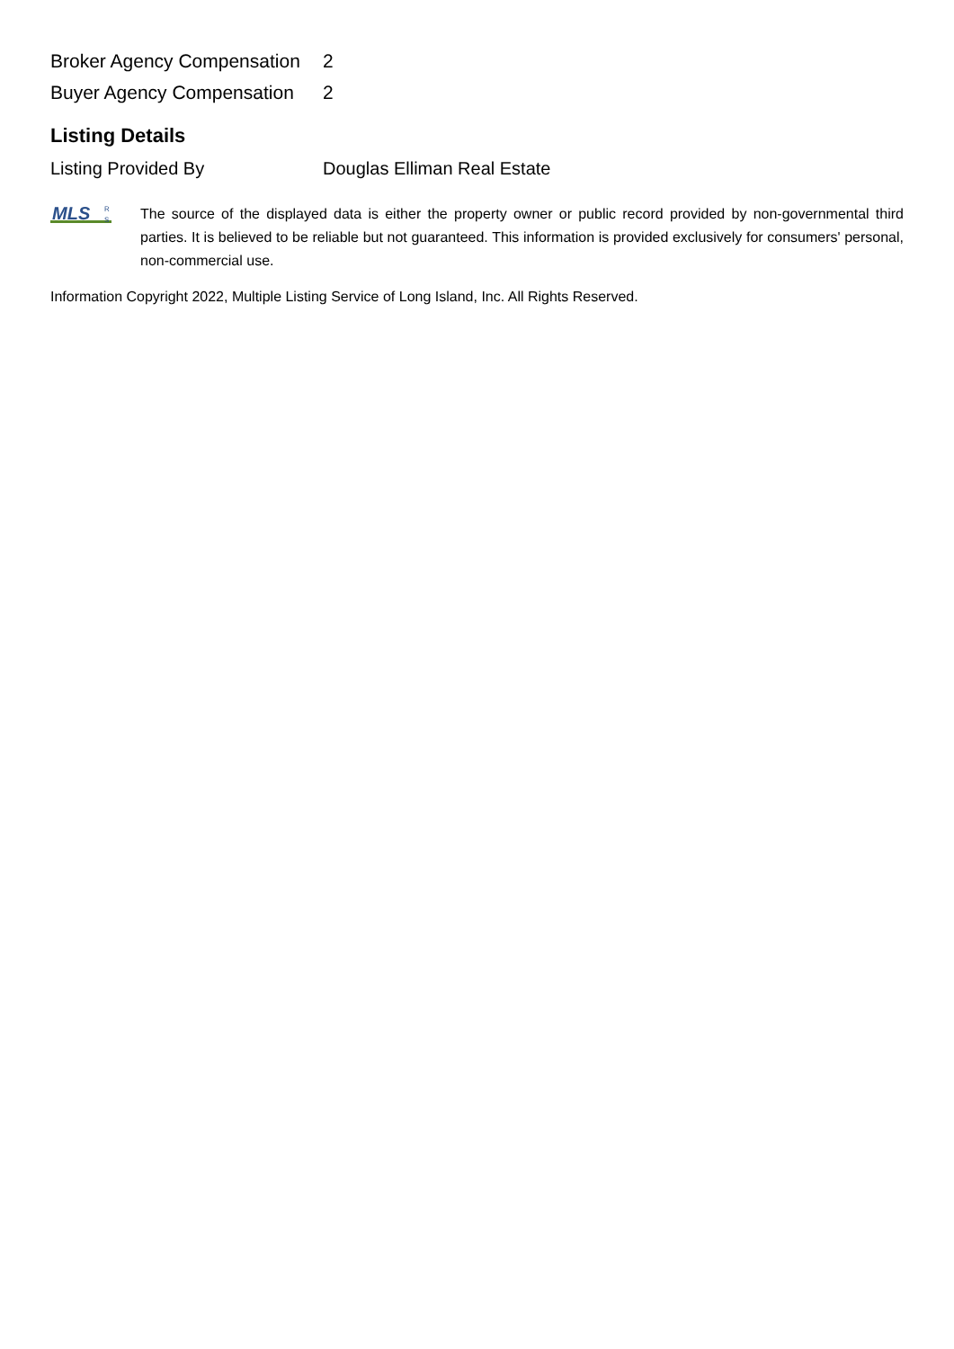| Broker Agency Compensation | 2 |
| Buyer Agency Compensation | 2 |
Listing Details
Listing Provided By Douglas Elliman Real Estate
MLS
R
S
The source of the displayed data is either the property owner or public record provided by non-governmental third parties. It is believed to be reliable but not guaranteed. This information is provided exclusively for consumers' personal, non-commercial use.
Information Copyright 2022, Multiple Listing Service of Long Island, Inc. All Rights Reserved.